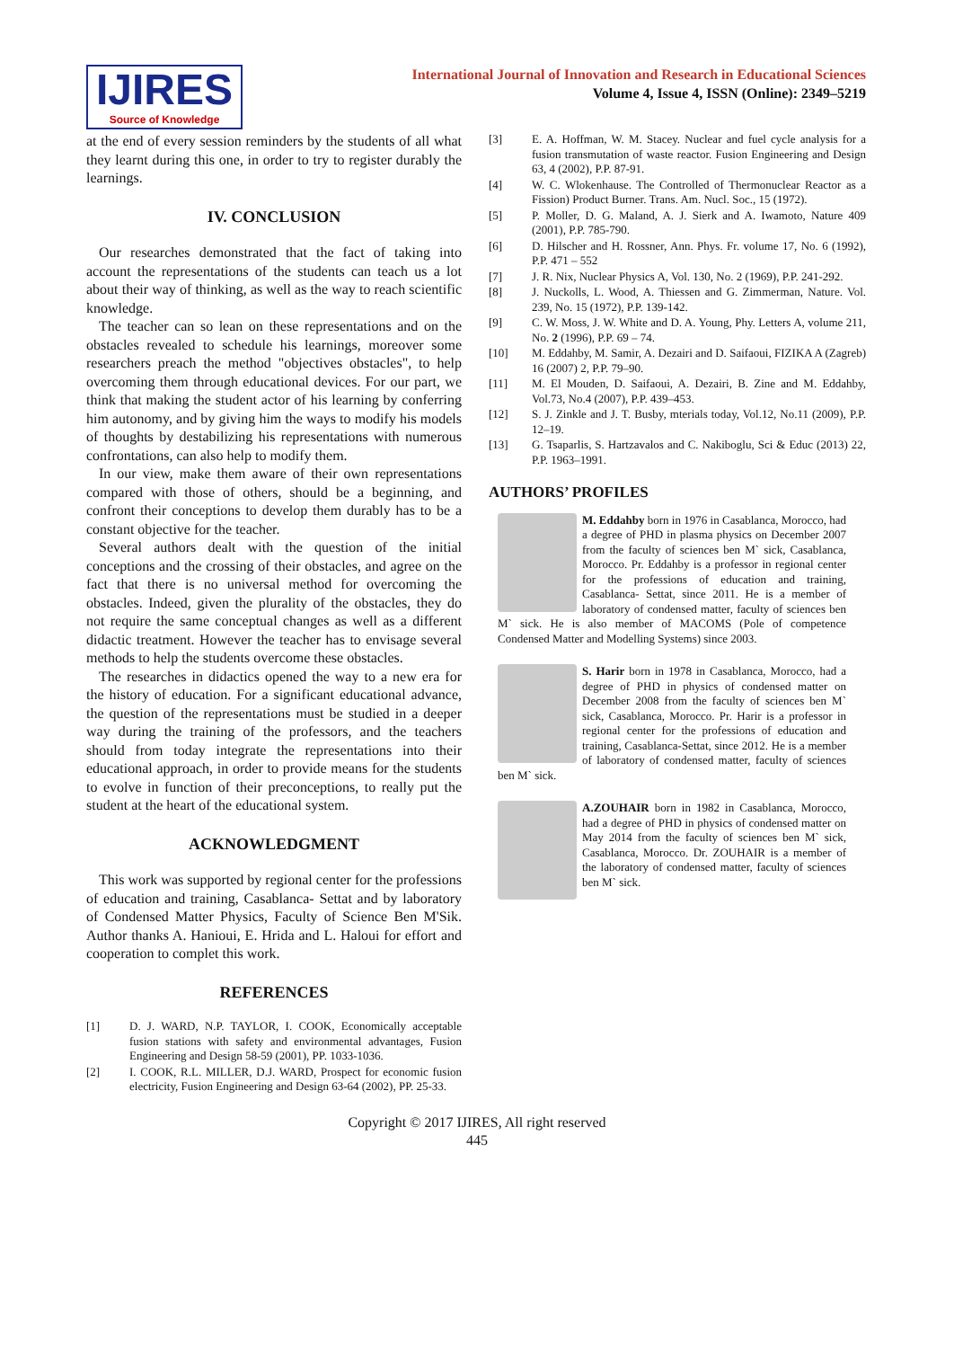IJIRES
Source of Knowledge
International Journal of Innovation and Research in Educational Sciences
Volume 4, Issue 4, ISSN (Online): 2349–5219
at the end of every session reminders by the students of all what they learnt during this one, in order to try to register durably the learnings.
IV. CONCLUSION
Our researches demonstrated that the fact of taking into account the representations of the students can teach us a lot about their way of thinking, as well as the way to reach scientific knowledge.
The teacher can so lean on these representations and on the obstacles revealed to schedule his learnings, moreover some researchers preach the method "objectives obstacles", to help overcoming them through educational devices. For our part, we think that making the student actor of his learning by conferring him autonomy, and by giving him the ways to modify his models of thoughts by destabilizing his representations with numerous confrontations, can also help to modify them.
In our view, make them aware of their own representations compared with those of others, should be a beginning, and confront their conceptions to develop them durably has to be a constant objective for the teacher.
Several authors dealt with the question of the initial conceptions and the crossing of their obstacles, and agree on the fact that there is no universal method for overcoming the obstacles. Indeed, given the plurality of the obstacles, they do not require the same conceptual changes as well as a different didactic treatment. However the teacher has to envisage several methods to help the students overcome these obstacles.
The researches in didactics opened the way to a new era for the history of education. For a significant educational advance, the question of the representations must be studied in a deeper way during the training of the professors, and the teachers should from today integrate the representations into their educational approach, in order to provide means for the students to evolve in function of their preconceptions, to really put the student at the heart of the educational system.
ACKNOWLEDGMENT
This work was supported by regional center for the professions of education and training, Casablanca- Settat and by laboratory of Condensed Matter Physics, Faculty of Science Ben M'Sik. Author thanks A. Hanioui, E. Hrida and L. Haloui for effort and cooperation to complet this work.
REFERENCES
[1] D. J. WARD, N.P. TAYLOR, I. COOK, Economically acceptable fusion stations with safety and environmental advantages, Fusion Engineering and Design 58-59 (2001), PP. 1033-1036.
[2] I. COOK, R.L. MILLER, D.J. WARD, Prospect for economic fusion electricity, Fusion Engineering and Design 63-64 (2002), PP. 25-33.
[3] E. A. Hoffman, W. M. Stacey. Nuclear and fuel cycle analysis for a fusion transmutation of waste reactor. Fusion Engineering and Design 63, 4 (2002), P.P. 87-91.
[4] W. C. Wlokenhause. The Controlled of Thermonuclear Reactor as a Fission) Product Burner. Trans. Am. Nucl. Soc., 15 (1972).
[5] P. Moller, D. G. Maland, A. J. Sierk and A. Iwamoto, Nature 409 (2001), P.P. 785-790.
[6] D. Hilscher and H. Rossner, Ann. Phys. Fr. volume 17, No. 6 (1992), P.P. 471 – 552
[7] J. R. Nix, Nuclear Physics A, Vol. 130, No. 2 (1969), P.P. 241-292.
[8] J. Nuckolls, L. Wood, A. Thiessen and G. Zimmerman, Nature. Vol. 239, No. 15 (1972), P.P. 139-142.
[9] C. W. Moss, J. W. White and D. A. Young, Phy. Letters A, volume 211, No. 2 (1996), P.P. 69 – 74.
[10] M. Eddahby, M. Samir, A. Dezairi and D. Saifaoui, FIZIKA A (Zagreb) 16 (2007) 2, P.P. 79–90.
[11] M. El Mouden, D. Saifaoui, A. Dezairi, B. Zine and M. Eddahby, Vol.73, No.4 (2007), P.P. 439–453.
[12] S. J. Zinkle and J. T. Busby, mterials today, Vol.12, No.11 (2009), P.P. 12–19.
[13] G. Tsaparlis, S. Hartzavalos and C. Nakiboglu, Sci & Educ (2013) 22, P.P. 1963–1991.
AUTHORS’ PROFILES
M. Eddahby born in 1976 in Casablanca, Morocco, had a degree of PHD in plasma physics on December 2007 from the faculty of sciences ben M` sick, Casablanca, Morocco. Pr. Eddahby is a professor in regional center for the professions of education and training, Casablanca- Settat, since 2011. He is a member of laboratory of condensed matter, faculty of sciences ben M` sick. He is also member of MACOMS (Pole of competence Condensed Matter and Modelling Systems) since 2003.
S. Harir born in 1978 in Casablanca, Morocco, had a degree of PHD in physics of condensed matter on December 2008 from the faculty of sciences ben M` sick, Casablanca, Morocco. Pr. Harir is a professor in regional center for the professions of education and training, Casablanca-Settat, since 2012. He is a member of laboratory of condensed matter, faculty of sciences ben M` sick.
A.ZOUHAIR born in 1982 in Casablanca, Morocco, had a degree of PHD in physics of condensed matter on May 2014 from the faculty of sciences ben M` sick, Casablanca, Morocco. Dr. ZOUHAIR is a member of the laboratory of condensed matter, faculty of sciences ben M` sick.
Copyright © 2017 IJIRES, All right reserved
445